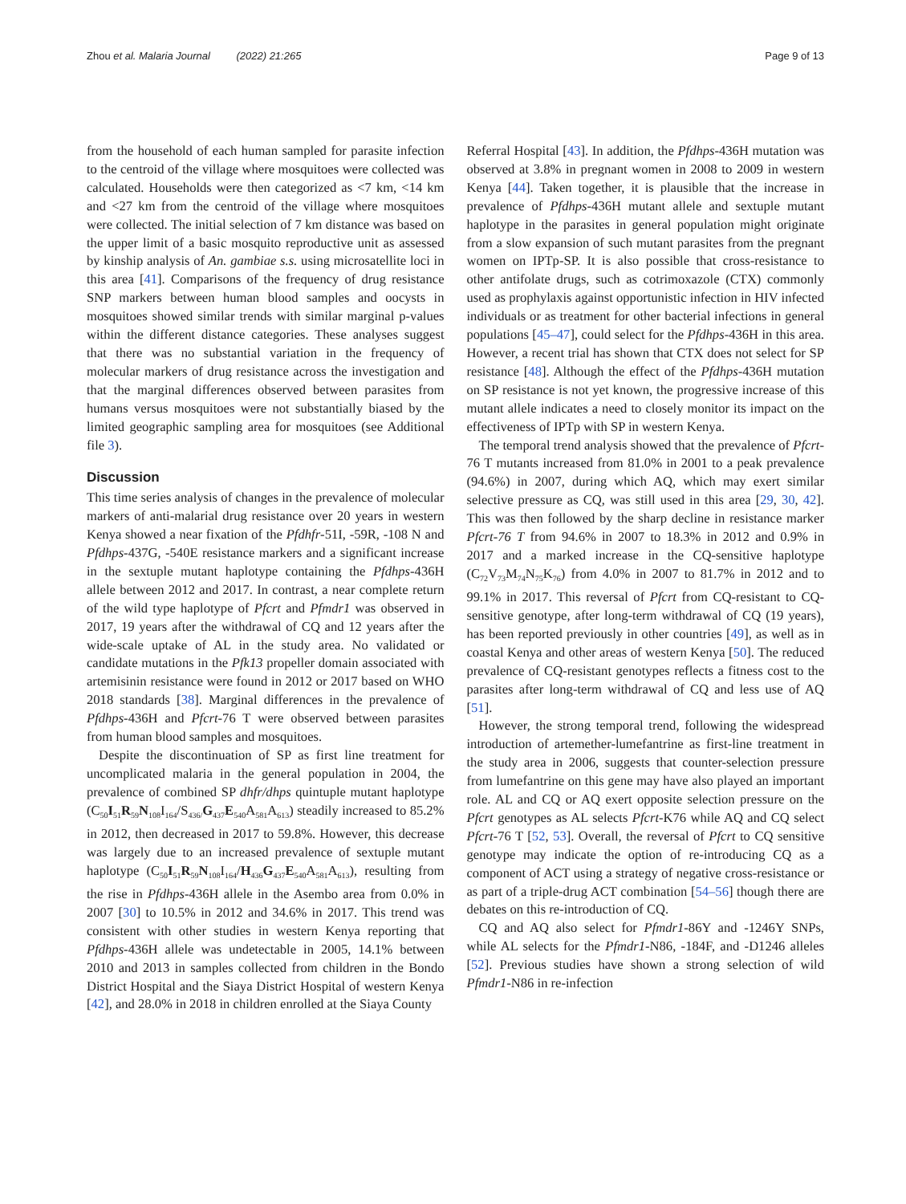Zhou et al. Malaria Journal (2022) 21:265 Page 9 of 13
from the household of each human sampled for parasite infection to the centroid of the village where mosquitoes were collected was calculated. Households were then categorized as <7 km, <14 km and <27 km from the centroid of the village where mosquitoes were collected. The initial selection of 7 km distance was based on the upper limit of a basic mosquito reproductive unit as assessed by kinship analysis of An. gambiae s.s. using microsatellite loci in this area [41]. Comparisons of the frequency of drug resistance SNP markers between human blood samples and oocysts in mosquitoes showed similar trends with similar marginal p-values within the different distance categories. These analyses suggest that there was no substantial variation in the frequency of molecular markers of drug resistance across the investigation and that the marginal differences observed between parasites from humans versus mosquitoes were not substantially biased by the limited geographic sampling area for mosquitoes (see Additional file 3).
Discussion
This time series analysis of changes in the prevalence of molecular markers of anti-malarial drug resistance over 20 years in western Kenya showed a near fixation of the Pfdhfr-51I, -59R, -108 N and Pfdhps-437G, -540E resistance markers and a significant increase in the sextuple mutant haplotype containing the Pfdhps-436H allele between 2012 and 2017. In contrast, a near complete return of the wild type haplotype of Pfcrt and Pfmdr1 was observed in 2017, 19 years after the withdrawal of CQ and 12 years after the wide-scale uptake of AL in the study area. No validated or candidate mutations in the Pfk13 propeller domain associated with artemisinin resistance were found in 2012 or 2017 based on WHO 2018 standards [38]. Marginal differences in the prevalence of Pfdhps-436H and Pfcrt-76 T were observed between parasites from human blood samples and mosquitoes.
Despite the discontinuation of SP as first line treatment for uncomplicated malaria in the general population in 2004, the prevalence of combined SP dhfr/dhps quintuple mutant haplotype (C<sub>50</sub>I<sub>51</sub>R<sub>59</sub>N<sub>108</sub>I<sub>164</sub>/S<sub>436/</sub>G<sub>437</sub>E<sub>540</sub>A<sub>581</sub>A<sub>613</sub>) steadily increased to 85.2% in 2012, then decreased in 2017 to 59.8%. However, this decrease was largely due to an increased prevalence of sextuple mutant haplotype (C<sub>50</sub>I<sub>51</sub>R<sub>59</sub>N<sub>108</sub>I<sub>164</sub>/H<sub>436</sub>G<sub>437</sub>E<sub>540</sub>A<sub>581</sub>A<sub>613</sub>), resulting from the rise in Pfdhps-436H allele in the Asembo area from 0.0% in 2007 [30] to 10.5% in 2012 and 34.6% in 2017. This trend was consistent with other studies in western Kenya reporting that Pfdhps-436H allele was undetectable in 2005, 14.1% between 2010 and 2013 in samples collected from children in the Bondo District Hospital and the Siaya District Hospital of western Kenya [42], and 28.0% in 2018 in children enrolled at the Siaya County
Referral Hospital [43]. In addition, the Pfdhps-436H mutation was observed at 3.8% in pregnant women in 2008 to 2009 in western Kenya [44]. Taken together, it is plausible that the increase in prevalence of Pfdhps-436H mutant allele and sextuple mutant haplotype in the parasites in general population might originate from a slow expansion of such mutant parasites from the pregnant women on IPTp-SP. It is also possible that cross-resistance to other antifolate drugs, such as cotrimoxazole (CTX) commonly used as prophylaxis against opportunistic infection in HIV infected individuals or as treatment for other bacterial infections in general populations [45–47], could select for the Pfdhps-436H in this area. However, a recent trial has shown that CTX does not select for SP resistance [48]. Although the effect of the Pfdhps-436H mutation on SP resistance is not yet known, the progressive increase of this mutant allele indicates a need to closely monitor its impact on the effectiveness of IPTp with SP in western Kenya.
The temporal trend analysis showed that the prevalence of Pfcrt-76 T mutants increased from 81.0% in 2001 to a peak prevalence (94.6%) in 2007, during which AQ, which may exert similar selective pressure as CQ, was still used in this area [29, 30, 42]. This was then followed by the sharp decline in resistance marker Pfcrt-76 T from 94.6% in 2007 to 18.3% in 2012 and 0.9% in 2017 and a marked increase in the CQ-sensitive haplotype (C<sub>72</sub>V<sub>73</sub>M<sub>74</sub>N<sub>75</sub>K<sub>76</sub>) from 4.0% in 2007 to 81.7% in 2012 and to 99.1% in 2017. This reversal of Pfcrt from CQ-resistant to CQ-sensitive genotype, after long-term withdrawal of CQ (19 years), has been reported previously in other countries [49], as well as in coastal Kenya and other areas of western Kenya [50]. The reduced prevalence of CQ-resistant genotypes reflects a fitness cost to the parasites after long-term withdrawal of CQ and less use of AQ [51].
However, the strong temporal trend, following the widespread introduction of artemether-lumefantrine as first-line treatment in the study area in 2006, suggests that counter-selection pressure from lumefantrine on this gene may have also played an important role. AL and CQ or AQ exert opposite selection pressure on the Pfcrt genotypes as AL selects Pfcrt-K76 while AQ and CQ select Pfcrt-76 T [52, 53]. Overall, the reversal of Pfcrt to CQ sensitive genotype may indicate the option of re-introducing CQ as a component of ACT using a strategy of negative cross-resistance or as part of a triple-drug ACT combination [54–56] though there are debates on this re-introduction of CQ.
CQ and AQ also select for Pfmdr1-86Y and -1246Y SNPs, while AL selects for the Pfmdr1-N86, -184F, and -D1246 alleles [52]. Previous studies have shown a strong selection of wild Pfmdr1-N86 in re-infection